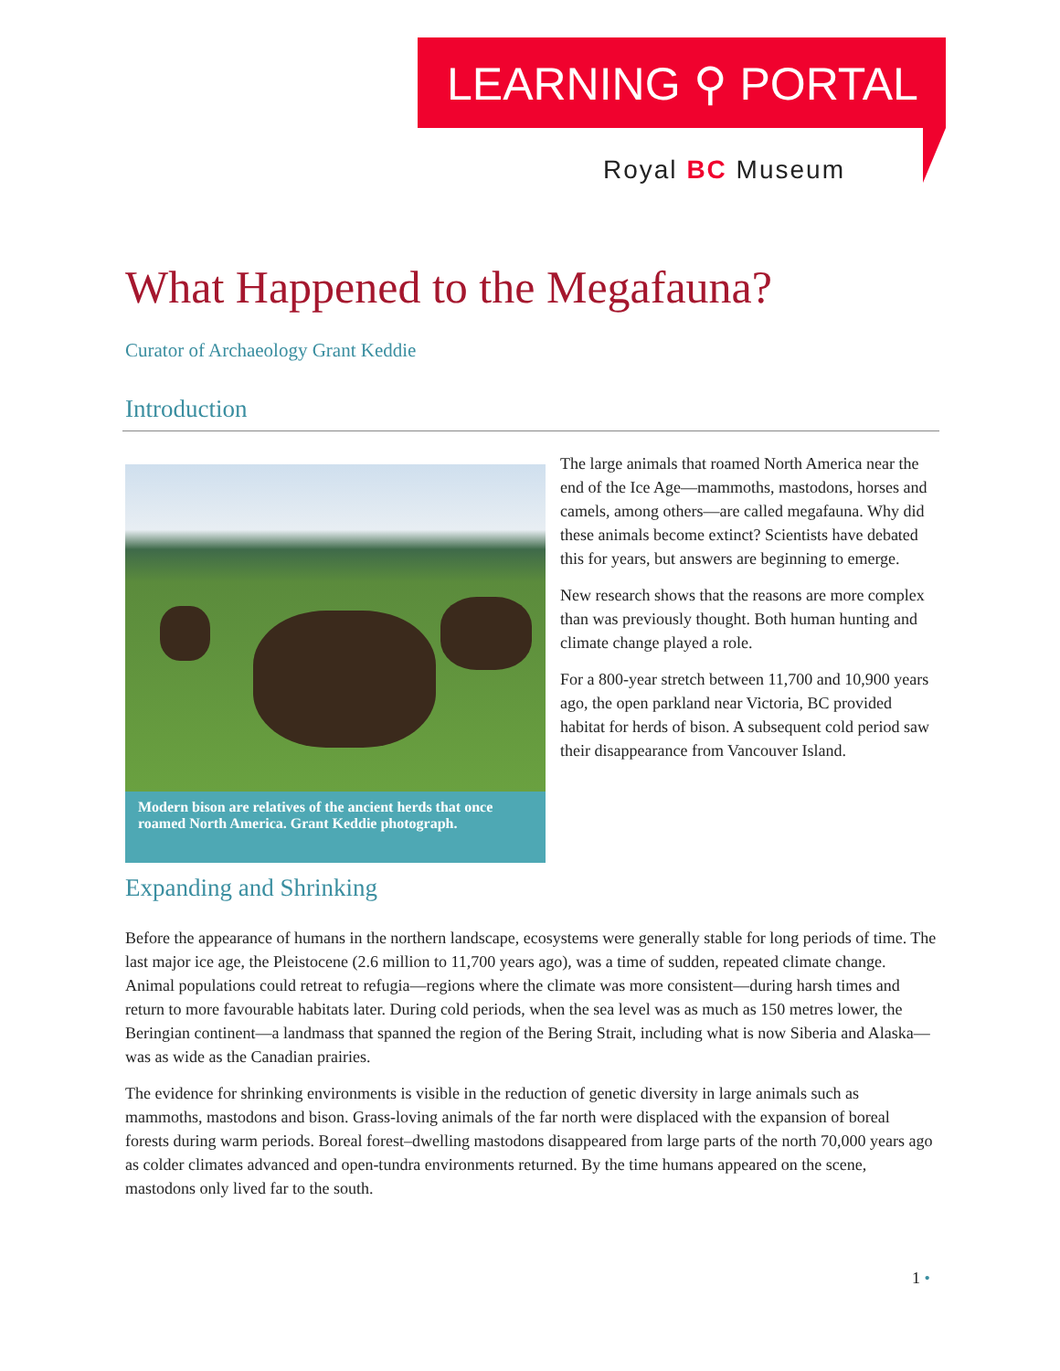LEARNING ⚲ PORTAL
Royal BC Museum
What Happened to the Megafauna?
Curator of Archaeology Grant Keddie
Introduction
Modern bison are relatives of the ancient herds that once roamed North America. Grant Keddie photograph.
The large animals that roamed North America near the end of the Ice Age—mammoths, mastodons, horses and camels, among others—are called megafauna. Why did these animals become extinct? Scientists have debated this for years, but answers are beginning to emerge.
New research shows that the reasons are more complex than was previously thought. Both human hunting and climate change played a role.
For a 800-year stretch between 11,700 and 10,900 years ago, the open parkland near Victoria, BC provided habitat for herds of bison. A subsequent cold period saw their disappearance from Vancouver Island.
Expanding and Shrinking
Before the appearance of humans in the northern landscape, ecosystems were generally stable for long periods of time. The last major ice age, the Pleistocene (2.6 million to 11,700 years ago), was a time of sudden, repeated climate change. Animal populations could retreat to refugia—regions where the climate was more consistent—during harsh times and return to more favourable habitats later. During cold periods, when the sea level was as much as 150 metres lower, the Beringian continent—a landmass that spanned the region of the Bering Strait, including what is now Siberia and Alaska—was as wide as the Canadian prairies.
The evidence for shrinking environments is visible in the reduction of genetic diversity in large animals such as mammoths, mastodons and bison. Grass-loving animals of the far north were displaced with the expansion of boreal forests during warm periods. Boreal forest–dwelling mastodons disappeared from large parts of the north 70,000 years ago as colder climates advanced and open-tundra environments returned. By the time humans appeared on the scene, mastodons only lived far to the south.
1 •